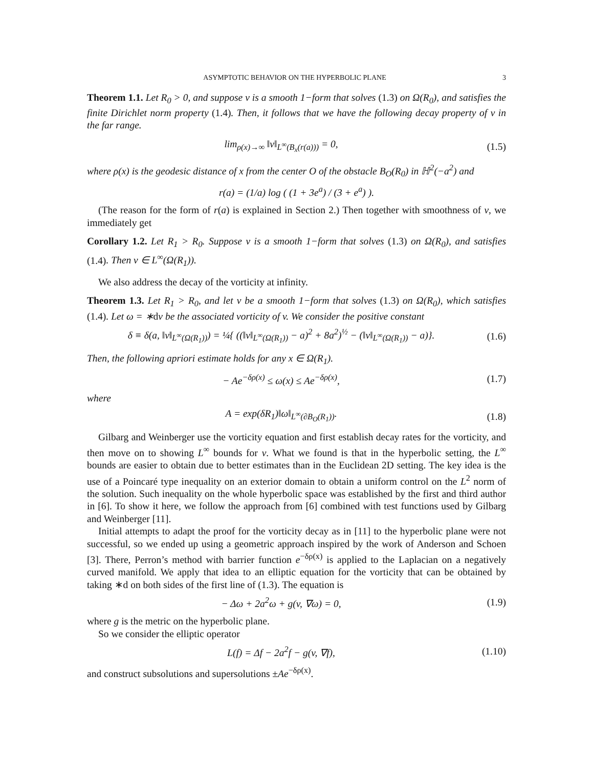ASYMPTOTIC BEHAVIOR ON THE HYPERBOLIC PLANE 3
Theorem 1.1. Let R<sub>0</sub> > 0, and suppose v is a smooth 1−form that solves (1.3) on Ω(R<sub>0</sub>), and satisfies the finite Dirichlet norm property (1.4). Then, it follows that we have the following decay property of v in the far range.
lim<sub>ρ(x)→∞</sub> ‖v‖<sub>L<sup>∞</sup>(B<sub>x</sub>(r(a)))</sub> = 0, (1.5)
where ρ(x) is the geodesic distance of x from the center O of the obstacle B<sub>O</sub>(R<sub>0</sub>) in ℍ<sup>2</sup>(−a<sup>2</sup>) and
r(a) = (1/a) log ( (1 + 3e<sup>a</sup>) / (3 + e<sup>a</sup>) ).
(The reason for the form of r(a) is explained in Section 2.) Then together with smoothness of v, we immediately get
Corollary 1.2. Let R<sub>1</sub> > R<sub>0</sub>. Suppose v is a smooth 1−form that solves (1.3) on Ω(R<sub>0</sub>), and satisfies (1.4). Then v ∈ L<sup>∞</sup>(Ω(R<sub>1</sub>)).
We also address the decay of the vorticity at infinity.
Theorem 1.3. Let R<sub>1</sub> > R<sub>0</sub>, and let v be a smooth 1−form that solves (1.3) on Ω(R<sub>0</sub>), which satisfies (1.4). Let ω = ∗dv be the associated vorticity of v. We consider the positive constant
δ ≡ δ(a, ‖v‖<sub>L<sup>∞</sup>(Ω(R<sub>1</sub>))</sub>) = ¼{ ((‖v‖<sub>L<sup>∞</sup>(Ω(R<sub>1</sub>))</sub> − a)<sup>2</sup> + 8a<sup>2</sup>)<sup>½</sup> − (‖v‖<sub>L<sup>∞</sup>(Ω(R<sub>1</sub>))</sub> − a)}.
(1.6)
Then, the following apriori estimate holds for any x ∈ Ω(R<sub>1</sub>).
− Ae<sup>−δρ(x)</sup> ≤ ω(x) ≤ Ae<sup>−δρ(x)</sup>, (1.7)
where
A = exp(δR<sub>1</sub>)‖ω‖<sub>L<sup>∞</sup>(∂B<sub>O</sub>(R<sub>1</sub>))</sub>. (1.8)
Gilbarg and Weinberger use the vorticity equation and first establish decay rates for the vorticity, and then move on to showing L<sup>∞</sup> bounds for v. What we found is that in the hyperbolic setting, the L<sup>∞</sup> bounds are easier to obtain due to better estimates than in the Euclidean 2D setting. The key idea is the use of a Poincaré type inequality on an exterior domain to obtain a uniform control on the L<sup>2</sup> norm of the solution. Such inequality on the whole hyperbolic space was established by the first and third author in [6]. To show it here, we follow the approach from [6] combined with test functions used by Gilbarg and Weinberger [11].
Initial attempts to adapt the proof for the vorticity decay as in [11] to the hyperbolic plane were not successful, so we ended up using a geometric approach inspired by the work of Anderson and Schoen [3]. There, Perron’s method with barrier function e<sup>−δρ(x)</sup> is applied to the Laplacian on a negatively curved manifold. We apply that idea to an elliptic equation for the vorticity that can be obtained by taking ∗d on both sides of the first line of (1.3). The equation is
− Δω + 2a<sup>2</sup>ω + g(v, ∇ω) = 0, (1.9)
where g is the metric on the hyperbolic plane.
So we consider the elliptic operator
L(f) = Δf − 2a<sup>2</sup>f − g(v, ∇f),
(1.10)
and construct subsolutions and supersolutions ±Ae<sup>−δρ(x)</sup>.